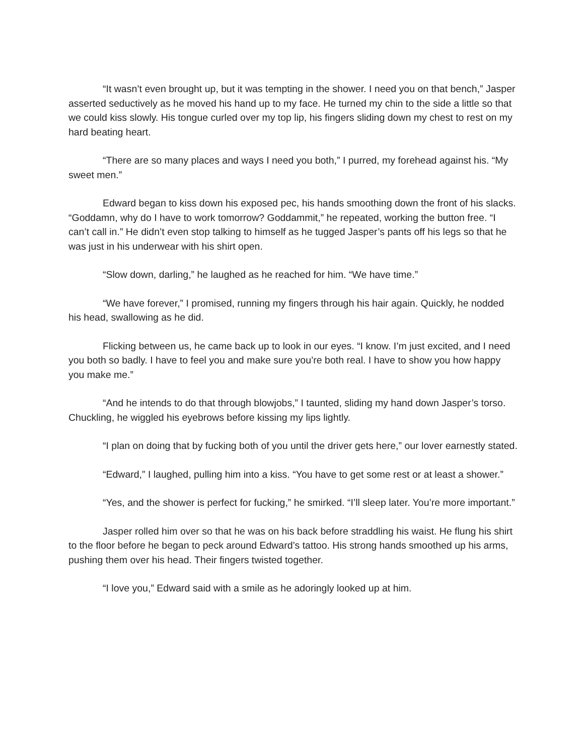“It wasn’t even brought up, but it was tempting in the shower. I need you on that bench,” Jasper asserted seductively as he moved his hand up to my face. He turned my chin to the side a little so that we could kiss slowly. His tongue curled over my top lip, his fingers sliding down my chest to rest on my hard beating heart.
“There are so many places and ways I need you both,” I purred, my forehead against his. “My sweet men.”
Edward began to kiss down his exposed pec, his hands smoothing down the front of his slacks. “Goddamn, why do I have to work tomorrow? Goddammit,” he repeated, working the button free. “I can’t call in.” He didn’t even stop talking to himself as he tugged Jasper’s pants off his legs so that he was just in his underwear with his shirt open.
“Slow down, darling,” he laughed as he reached for him. “We have time.”
“We have forever,” I promised, running my fingers through his hair again. Quickly, he nodded his head, swallowing as he did.
Flicking between us, he came back up to look in our eyes. “I know. I’m just excited, and I need you both so badly. I have to feel you and make sure you’re both real. I have to show you how happy you make me.”
“And he intends to do that through blowjobs,” I taunted, sliding my hand down Jasper’s torso. Chuckling, he wiggled his eyebrows before kissing my lips lightly.
“I plan on doing that by fucking both of you until the driver gets here,” our lover earnestly stated.
“Edward,” I laughed, pulling him into a kiss. “You have to get some rest or at least a shower.”
“Yes, and the shower is perfect for fucking,” he smirked. “I’ll sleep later. You’re more important.”
Jasper rolled him over so that he was on his back before straddling his waist. He flung his shirt to the floor before he began to peck around Edward’s tattoo. His strong hands smoothed up his arms, pushing them over his head. Their fingers twisted together.
“I love you,” Edward said with a smile as he adoringly looked up at him.